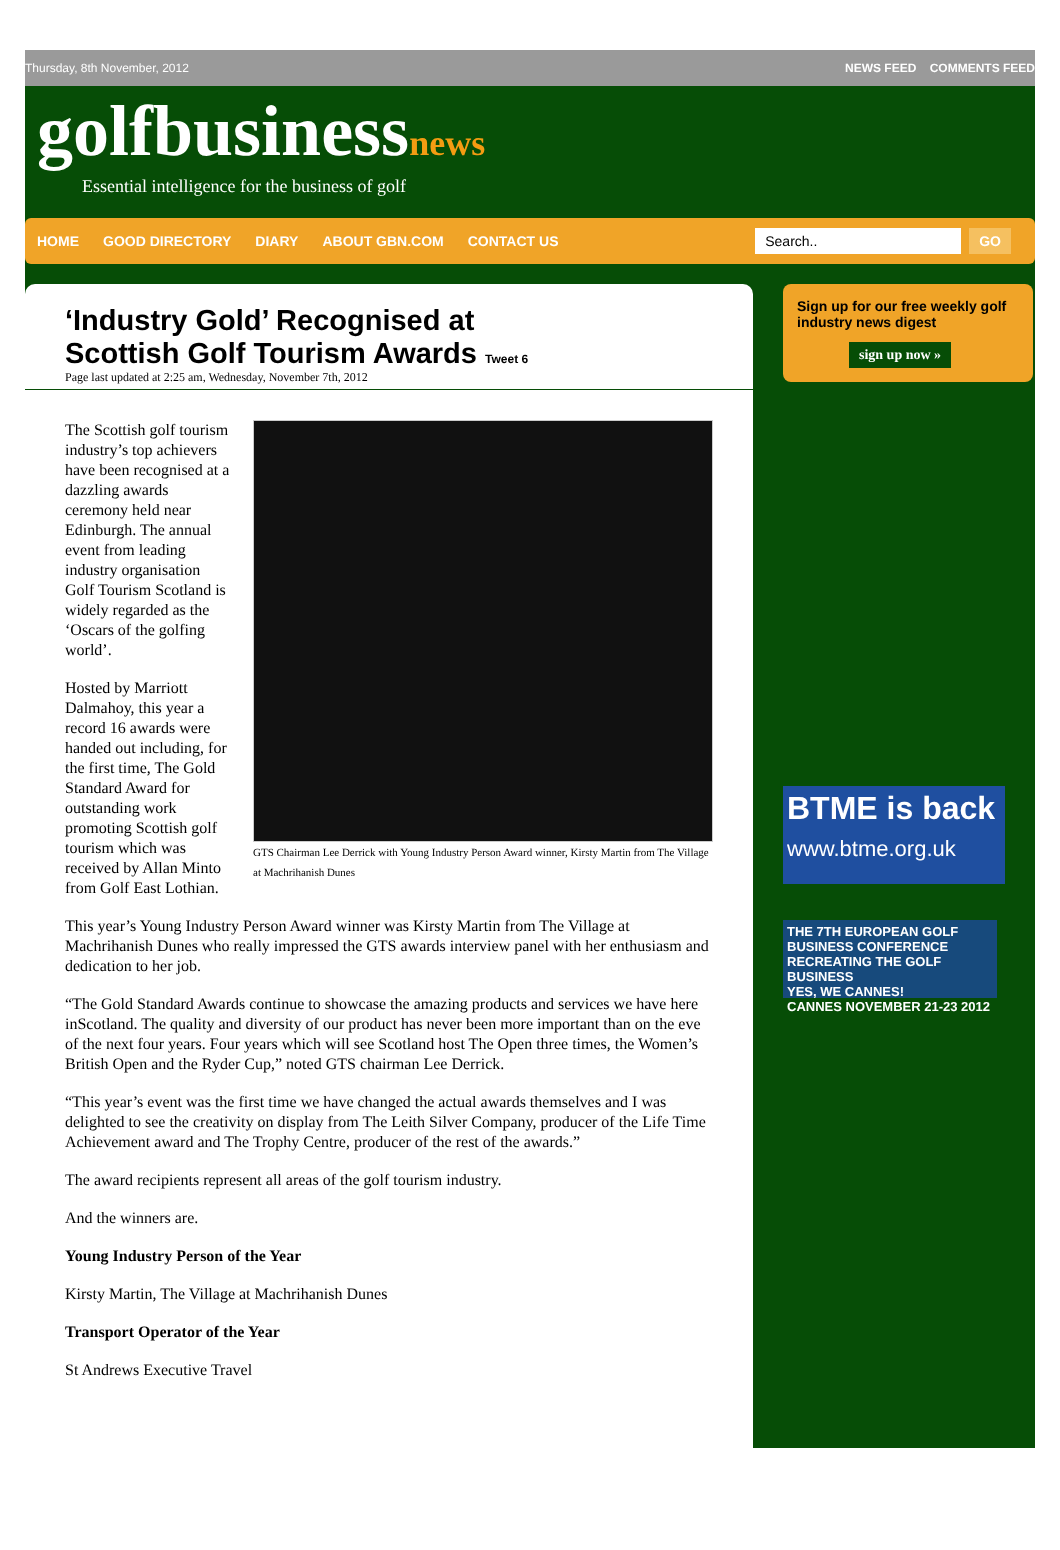Thursday, 8th November, 2012 NEWS FEED COMMENTS FEED
golfbusinessnews
Essential intelligence for the business of golf
HOME GOOD DIRECTORY DIARY ABOUT GBN.COM CONTACT US
Search.. GO
‘Industry Gold’ Recognised at Scottish Golf Tourism Awards Tweet 6
Page last updated at 2:25 am, Wednesday, November 7th, 2012
GTS Chairman Lee Derrick with Young Industry Person Award winner, Kirsty Martin from The Village at Machrihanish Dunes
The Scottish golf tourism industry’s top achievers have been recognised at a dazzling awards ceremony held near Edinburgh. The annual event from leading industry organisation Golf Tourism Scotland is widely regarded as the ‘Oscars of the golfing world’.
Hosted by Marriott Dalmahoy, this year a record 16 awards were handed out including, for the first time, The Gold Standard Award for outstanding work promoting Scottish golf tourism which was received by Allan Minto from Golf East Lothian.
This year’s Young Industry Person Award winner was Kirsty Martin from The Village at Machrihanish Dunes who really impressed the GTS awards interview panel with her enthusiasm and dedication to her job.
“The Gold Standard Awards continue to showcase the amazing products and services we have here inScotland. The quality and diversity of our product has never been more important than on the eve of the next four years. Four years which will see Scotland host The Open three times, the Women’s British Open and the Ryder Cup,” noted GTS chairman Lee Derrick.
“This year’s event was the first time we have changed the actual awards themselves and I was delighted to see the creativity on display from The Leith Silver Company, producer of the Life Time Achievement award and The Trophy Centre, producer of the rest of the awards.”
The award recipients represent all areas of the golf tourism industry.
And the winners are.
Young Industry Person of the Year
Kirsty Martin, The Village at Machrihanish Dunes
Transport Operator of the Year
St Andrews Executive Travel
Sign up for our free weekly golf industry news digest
sign up now »
BTME is back
www.btme.org.uk
THE 7TH EUROPEAN GOLF BUSINESS CONFERENCE
RECREATING THE GOLF BUSINESS
YES, WE CANNES!
CANNES NOVEMBER 21-23 2012